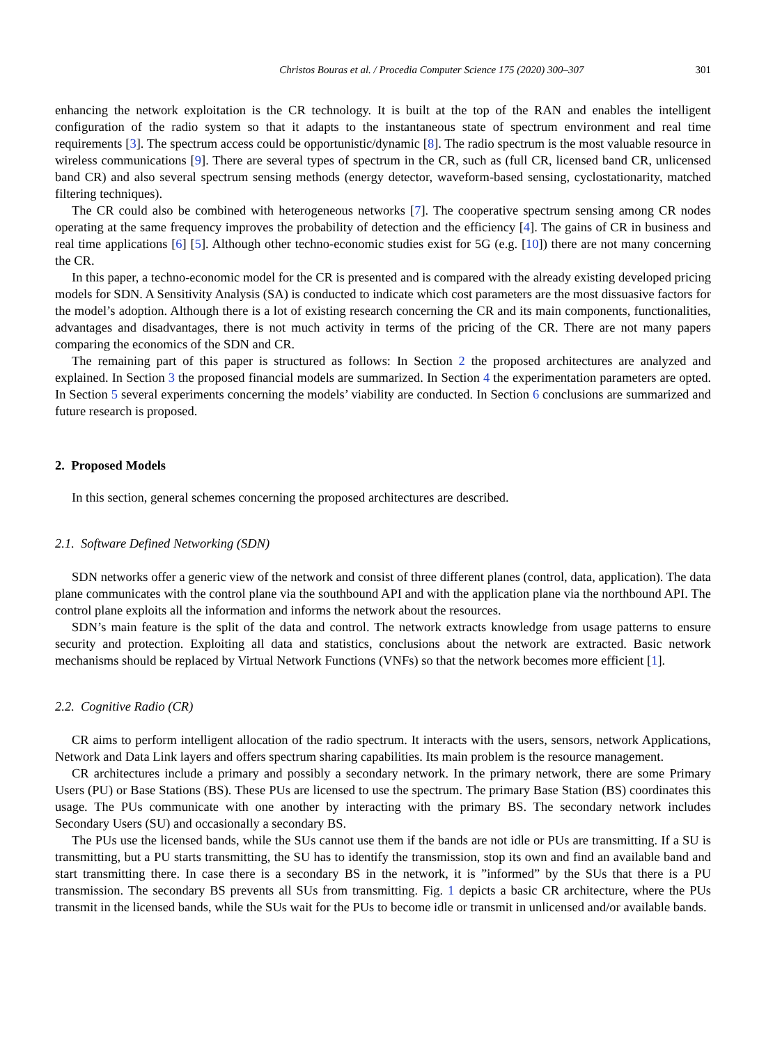Christos Bouras et al. / Procedia Computer Science 175 (2020) 300–307 301
enhancing the network exploitation is the CR technology. It is built at the top of the RAN and enables the intelligent configuration of the radio system so that it adapts to the instantaneous state of spectrum environment and real time requirements [3]. The spectrum access could be opportunistic/dynamic [8]. The radio spectrum is the most valuable resource in wireless communications [9]. There are several types of spectrum in the CR, such as (full CR, licensed band CR, unlicensed band CR) and also several spectrum sensing methods (energy detector, waveform-based sensing, cyclostationarity, matched filtering techniques).
The CR could also be combined with heterogeneous networks [7]. The cooperative spectrum sensing among CR nodes operating at the same frequency improves the probability of detection and the efficiency [4]. The gains of CR in business and real time applications [6] [5]. Although other techno-economic studies exist for 5G (e.g. [10]) there are not many concerning the CR.
In this paper, a techno-economic model for the CR is presented and is compared with the already existing developed pricing models for SDN. A Sensitivity Analysis (SA) is conducted to indicate which cost parameters are the most dissuasive factors for the model’s adoption. Although there is a lot of existing research concerning the CR and its main components, functionalities, advantages and disadvantages, there is not much activity in terms of the pricing of the CR. There are not many papers comparing the economics of the SDN and CR.
The remaining part of this paper is structured as follows: In Section 2 the proposed architectures are analyzed and explained. In Section 3 the proposed financial models are summarized. In Section 4 the experimentation parameters are opted. In Section 5 several experiments concerning the models’ viability are conducted. In Section 6 conclusions are summarized and future research is proposed.
2. Proposed Models
In this section, general schemes concerning the proposed architectures are described.
2.1. Software Defined Networking (SDN)
SDN networks offer a generic view of the network and consist of three different planes (control, data, application). The data plane communicates with the control plane via the southbound API and with the application plane via the northbound API. The control plane exploits all the information and informs the network about the resources.
SDN’s main feature is the split of the data and control. The network extracts knowledge from usage patterns to ensure security and protection. Exploiting all data and statistics, conclusions about the network are extracted. Basic network mechanisms should be replaced by Virtual Network Functions (VNFs) so that the network becomes more efficient [1].
2.2. Cognitive Radio (CR)
CR aims to perform intelligent allocation of the radio spectrum. It interacts with the users, sensors, network Applications, Network and Data Link layers and offers spectrum sharing capabilities. Its main problem is the resource management.
CR architectures include a primary and possibly a secondary network. In the primary network, there are some Primary Users (PU) or Base Stations (BS). These PUs are licensed to use the spectrum. The primary Base Station (BS) coordinates this usage. The PUs communicate with one another by interacting with the primary BS. The secondary network includes Secondary Users (SU) and occasionally a secondary BS.
The PUs use the licensed bands, while the SUs cannot use them if the bands are not idle or PUs are transmitting. If a SU is transmitting, but a PU starts transmitting, the SU has to identify the transmission, stop its own and find an available band and start transmitting there. In case there is a secondary BS in the network, it is ”informed” by the SUs that there is a PU transmission. The secondary BS prevents all SUs from transmitting. Fig. 1 depicts a basic CR architecture, where the PUs transmit in the licensed bands, while the SUs wait for the PUs to become idle or transmit in unlicensed and/or available bands.